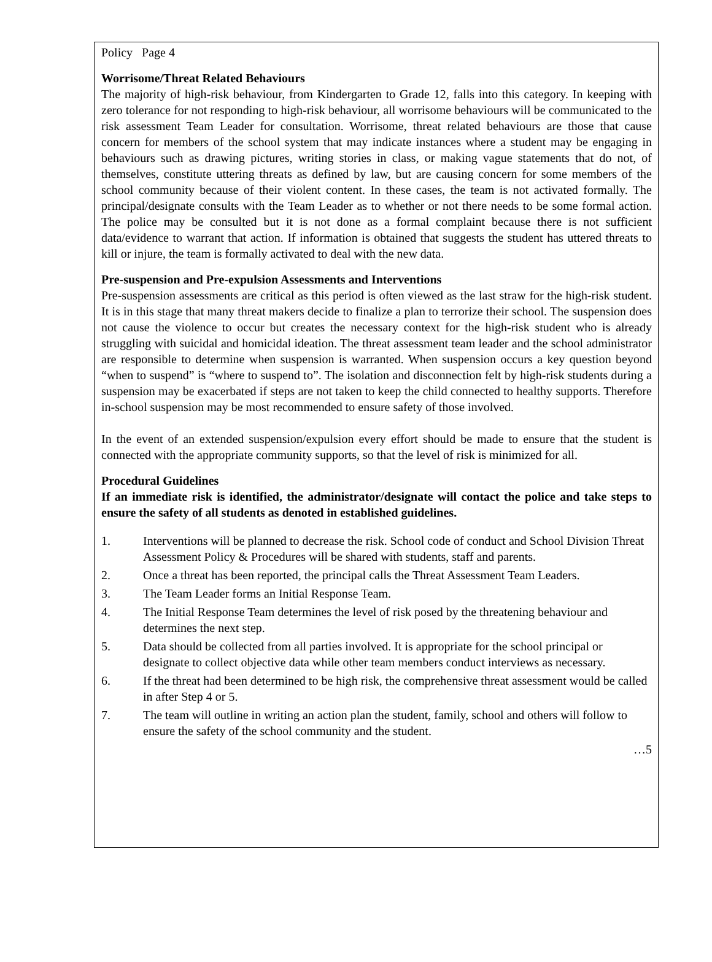Policy Page 4
Worrisome/Threat Related Behaviours
The majority of high-risk behaviour, from Kindergarten to Grade 12, falls into this category. In keeping with zero tolerance for not responding to high-risk behaviour, all worrisome behaviours will be communicated to the risk assessment Team Leader for consultation. Worrisome, threat related behaviours are those that cause concern for members of the school system that may indicate instances where a student may be engaging in behaviours such as drawing pictures, writing stories in class, or making vague statements that do not, of themselves, constitute uttering threats as defined by law, but are causing concern for some members of the school community because of their violent content. In these cases, the team is not activated formally. The principal/designate consults with the Team Leader as to whether or not there needs to be some formal action. The police may be consulted but it is not done as a formal complaint because there is not sufficient data/evidence to warrant that action. If information is obtained that suggests the student has uttered threats to kill or injure, the team is formally activated to deal with the new data.
Pre-suspension and Pre-expulsion Assessments and Interventions
Pre-suspension assessments are critical as this period is often viewed as the last straw for the high-risk student. It is in this stage that many threat makers decide to finalize a plan to terrorize their school. The suspension does not cause the violence to occur but creates the necessary context for the high-risk student who is already struggling with suicidal and homicidal ideation. The threat assessment team leader and the school administrator are responsible to determine when suspension is warranted. When suspension occurs a key question beyond “when to suspend” is “where to suspend to”. The isolation and disconnection felt by high-risk students during a suspension may be exacerbated if steps are not taken to keep the child connected to healthy supports. Therefore in-school suspension may be most recommended to ensure safety of those involved.
In the event of an extended suspension/expulsion every effort should be made to ensure that the student is connected with the appropriate community supports, so that the level of risk is minimized for all.
Procedural Guidelines
If an immediate risk is identified, the administrator/designate will contact the police and take steps to ensure the safety of all students as denoted in established guidelines.
1. Interventions will be planned to decrease the risk. School code of conduct and School Division Threat Assessment Policy & Procedures will be shared with students, staff and parents.
2. Once a threat has been reported, the principal calls the Threat Assessment Team Leaders.
3. The Team Leader forms an Initial Response Team.
4. The Initial Response Team determines the level of risk posed by the threatening behaviour and determines the next step.
5. Data should be collected from all parties involved. It is appropriate for the school principal or designate to collect objective data while other team members conduct interviews as necessary.
6. If the threat had been determined to be high risk, the comprehensive threat assessment would be called in after Step 4 or 5.
7. The team will outline in writing an action plan the student, family, school and others will follow to ensure the safety of the school community and the student.
…5